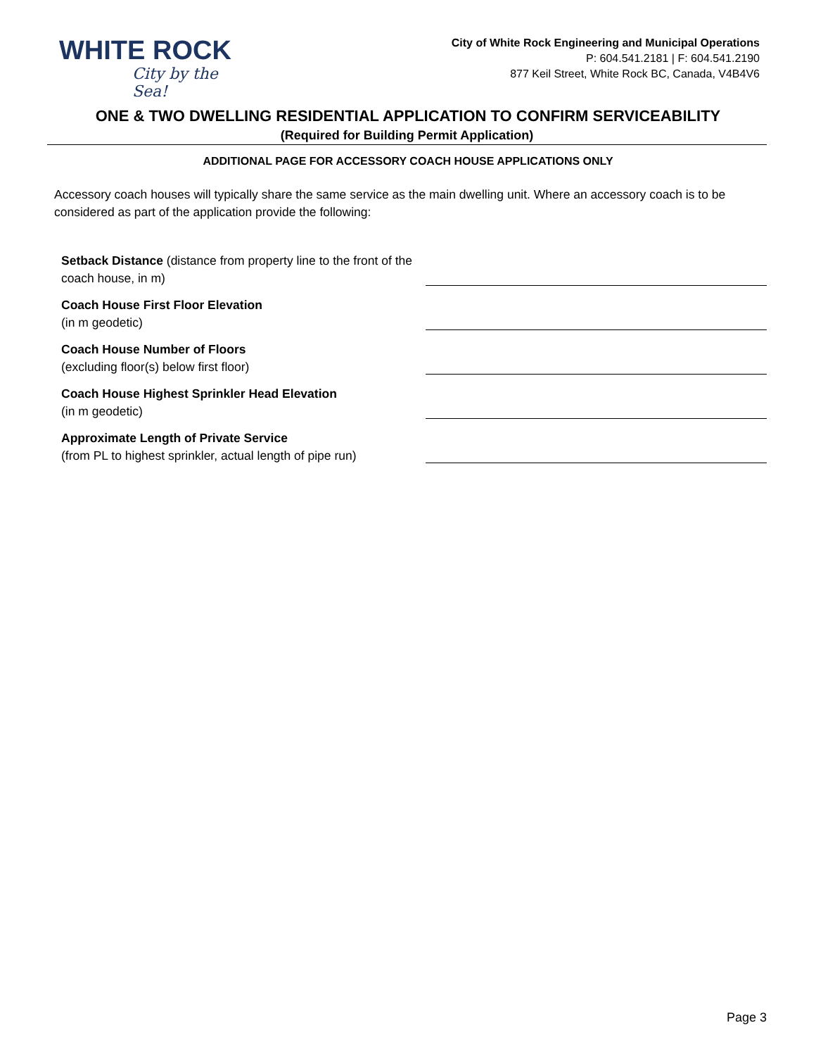WHITE ROCK
City by the Sea!
City of White Rock Engineering and Municipal Operations
P: 604.541.2181 | F: 604.541.2190
877 Keil Street, White Rock BC, Canada, V4B4V6
ONE & TWO DWELLING RESIDENTIAL APPLICATION TO CONFIRM SERVICEABILITY
(Required for Building Permit Application)
ADDITIONAL PAGE FOR ACCESSORY COACH HOUSE APPLICATIONS ONLY
Accessory coach houses will typically share the same service as the main dwelling unit. Where an accessory coach is to be considered as part of the application provide the following:
Setback Distance (distance from property line to the front of the coach house, in m)
Coach House First Floor Elevation
(in m geodetic)
Coach House Number of Floors
(excluding floor(s) below first floor)
Coach House Highest Sprinkler Head Elevation
(in m geodetic)
Approximate Length of Private Service
(from PL to highest sprinkler, actual length of pipe run)
Page 3